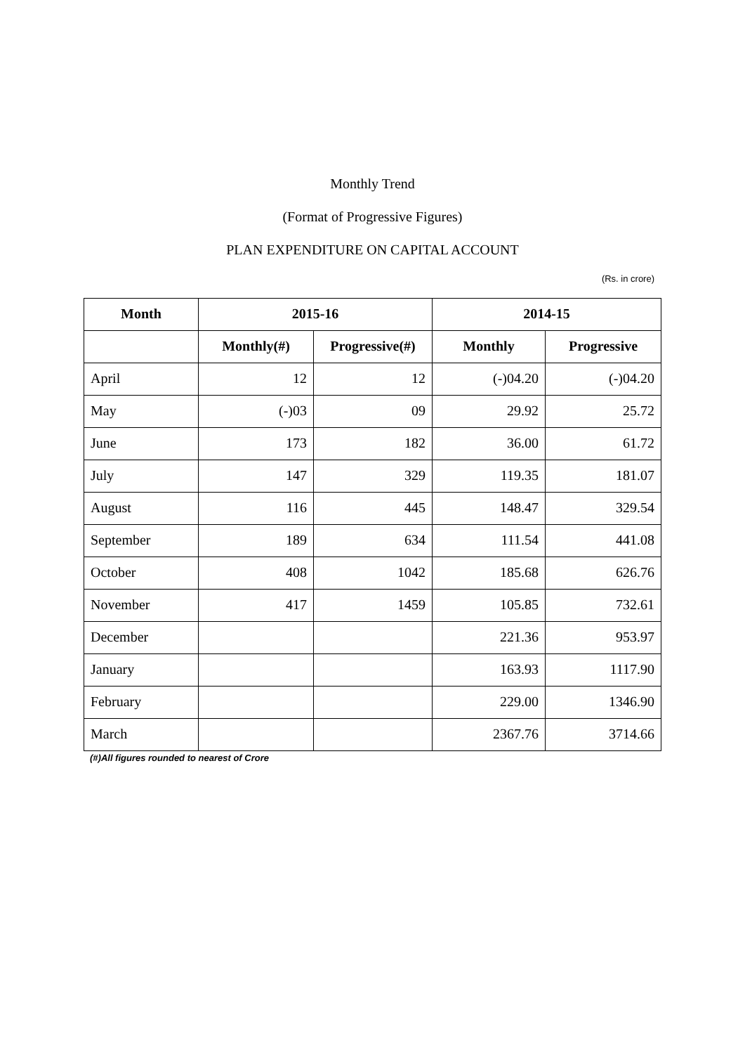Monthly Trend
(Format of Progressive Figures)
PLAN EXPENDITURE ON CAPITAL ACCOUNT
(Rs. in crore)
| Month | 2015-16 | | 2014-15 | |
| --- | --- | --- | --- | --- |
| | Monthly(#) | Progressive(#) | Monthly | Progressive |
| April | 12 | 12 | (-)04.20 | (-)04.20 |
| May | (-)03 | 09 | 29.92 | 25.72 |
| June | 173 | 182 | 36.00 | 61.72 |
| July | 147 | 329 | 119.35 | 181.07 |
| August | 116 | 445 | 148.47 | 329.54 |
| September | 189 | 634 | 111.54 | 441.08 |
| October | 408 | 1042 | 185.68 | 626.76 |
| November | 417 | 1459 | 105.85 | 732.61 |
| December | | | 221.36 | 953.97 |
| January | | | 163.93 | 1117.90 |
| February | | | 229.00 | 1346.90 |
| March | | | 2367.76 | 3714.66 |
(#)All figures rounded to nearest of Crore